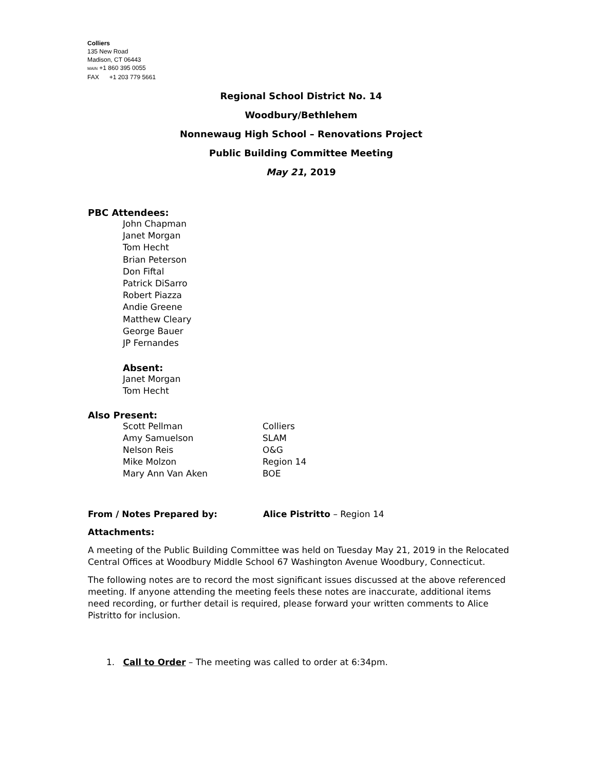Colliers
135 New Road
Madison, CT 06443
MAIN +1 860 395 0055
FAX +1 203 779 5661
Regional School District No. 14
Woodbury/Bethlehem
Nonnewaug High School – Renovations Project
Public Building Committee Meeting
May 21, 2019
PBC Attendees:
John Chapman
Janet Morgan
Tom Hecht
Brian Peterson
Don Fiftal
Patrick DiSarro
Robert Piazza
Andie Greene
Matthew Cleary
George Bauer
JP Fernandes
Absent:
Janet Morgan
Tom Hecht
Also Present:
| Scott Pellman | Colliers |
| Amy Samuelson | SLAM |
| Nelson Reis | O&G |
| Mike Molzon | Region 14 |
| Mary Ann Van Aken | BOE |
| From / Notes Prepared by: | Alice Pistritto – Region 14 |
Attachments:
A meeting of the Public Building Committee was held on Tuesday May 21, 2019 in the Relocated Central Offices at Woodbury Middle School 67 Washington Avenue Woodbury, Connecticut.
The following notes are to record the most significant issues discussed at the above referenced meeting. If anyone attending the meeting feels these notes are inaccurate, additional items need recording, or further detail is required, please forward your written comments to Alice Pistritto for inclusion.
1. Call to Order – The meeting was called to order at 6:34pm.